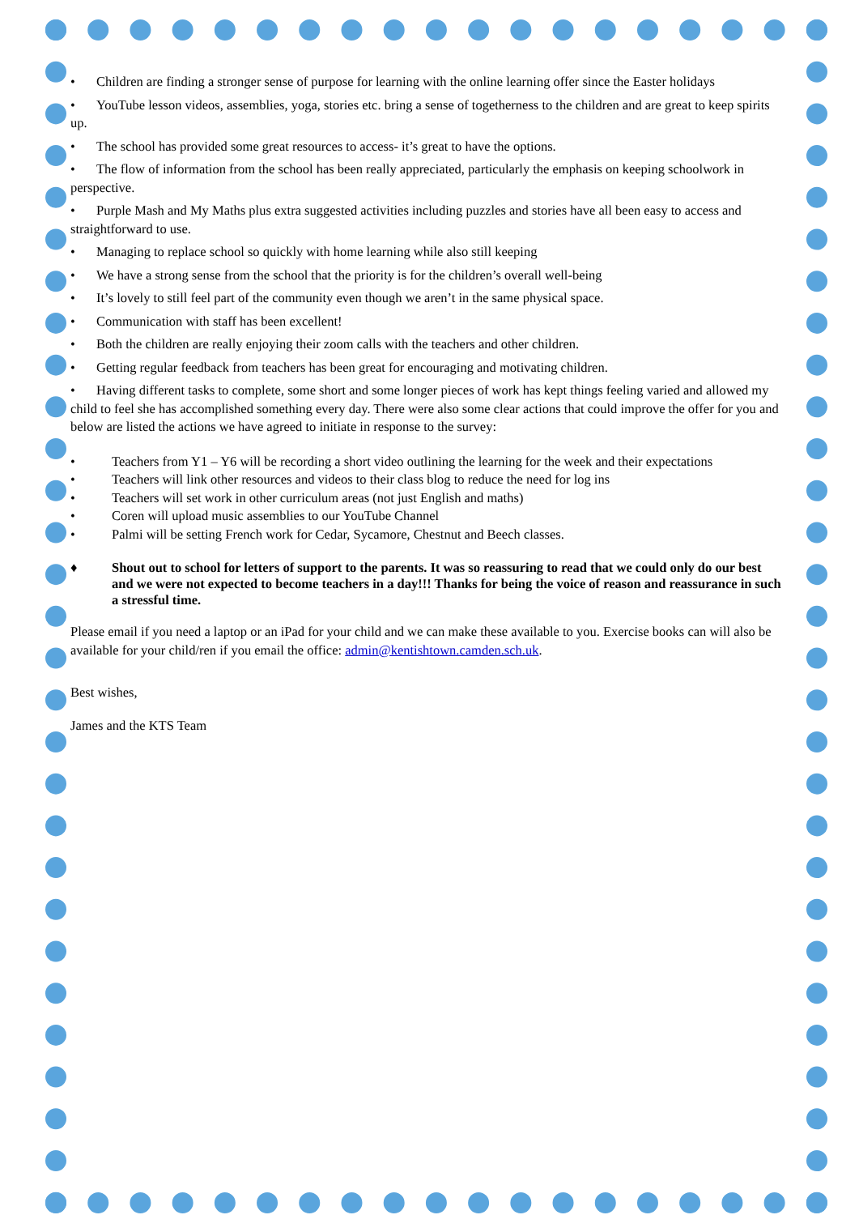• Children are finding a stronger sense of purpose for learning with the online learning offer since the Easter holidays
• YouTube lesson videos, assemblies, yoga, stories etc. bring a sense of togetherness to the children and are great to keep spirits up.
• The school has provided some great resources to access- it’s great to have the options.
• The flow of information from the school has been really appreciated, particularly the emphasis on keeping schoolwork in perspective.
• Purple Mash and My Maths plus extra suggested activities including puzzles and stories have all been easy to access and straightforward to use.
• Managing to replace school so quickly with home learning while also still keeping
• We have a strong sense from the school that the priority is for the children’s overall well-being
• It’s lovely to still feel part of the community even though we aren’t in the same physical space.
• Communication with staff has been excellent!
• Both the children are really enjoying their zoom calls with the teachers and other children.
• Getting regular feedback from teachers has been great for encouraging and motivating children.
• Having different tasks to complete, some short and some longer pieces of work has kept things feeling varied and allowed my child to feel she has accomplished something every day. There were also some clear actions that could improve the offer for you and below are listed the actions we have agreed to initiate in response to the survey:
• Teachers from Y1 – Y6 will be recording a short video outlining the learning for the week and their expectations
• Teachers will link other resources and videos to their class blog to reduce the need for log ins
• Teachers will set work in other curriculum areas (not just English and maths)
• Coren will upload music assemblies to our YouTube Channel
• Palmi will be setting French work for Cedar, Sycamore, Chestnut and Beech classes.
♦ Shout out to school for letters of support to the parents. It was so reassuring to read that we could only do our best and we were not expected to become teachers in a day!!! Thanks for being the voice of reason and reassurance in such a stressful time.
Please email if you need a laptop or an iPad for your child and we can make these available to you. Exercise books can will also be available for your child/ren if you email the office: admin@kentishtown.camden.sch.uk.
Best wishes,
James and the KTS Team